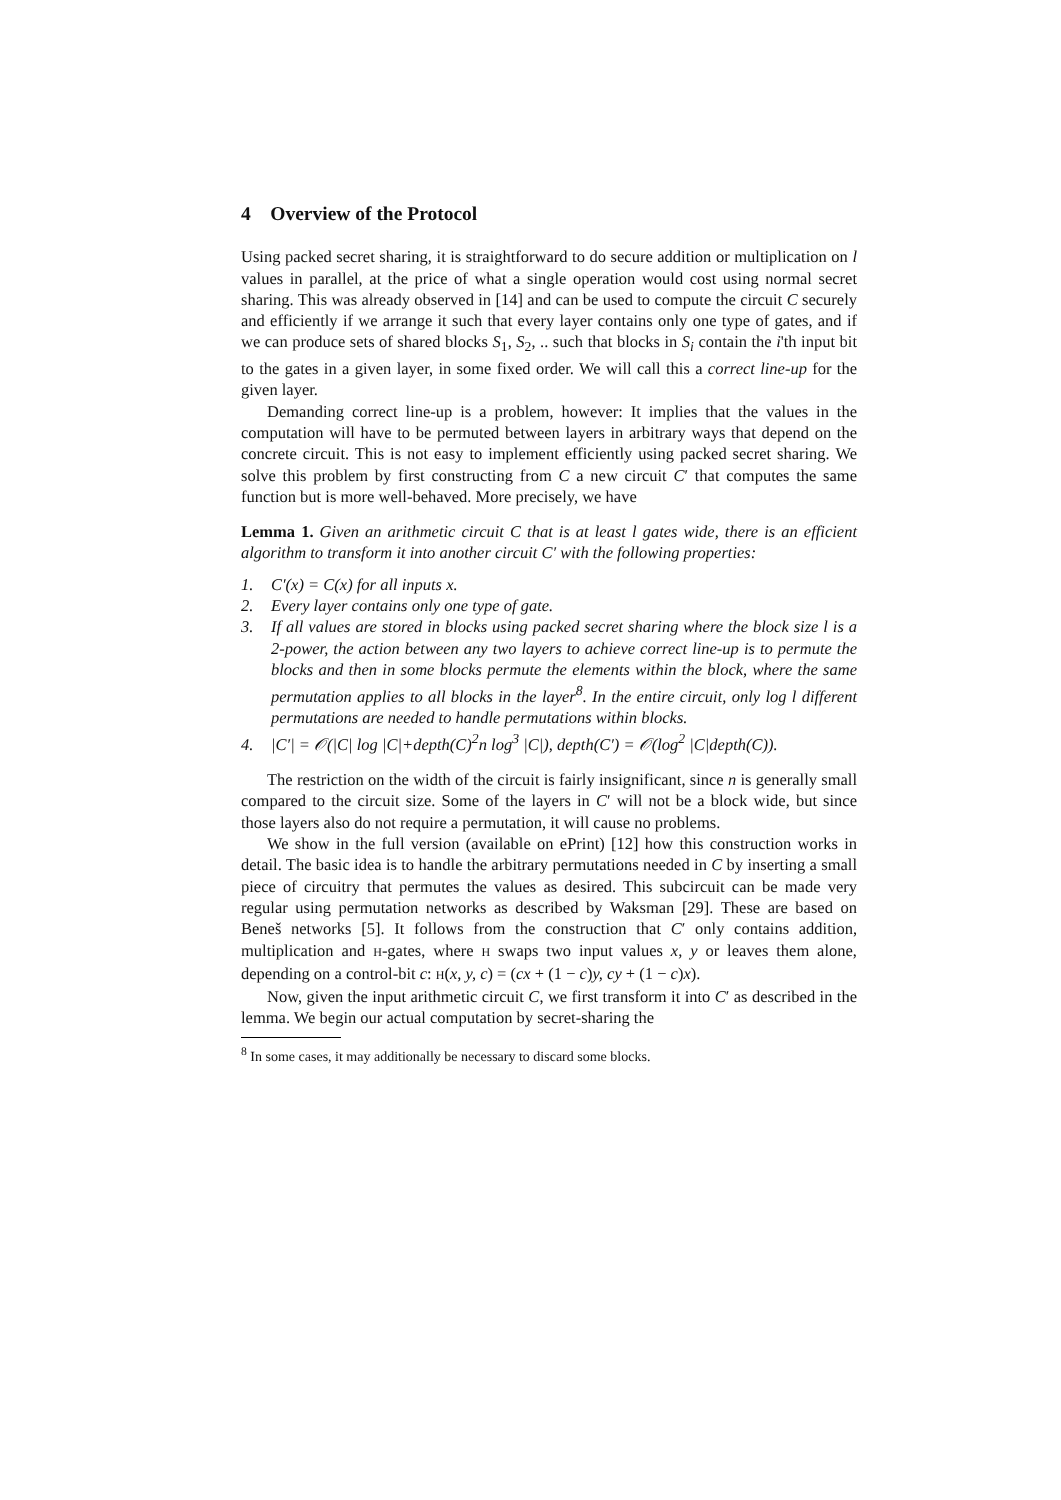4 Overview of the Protocol
Using packed secret sharing, it is straightforward to do secure addition or multiplication on l values in parallel, at the price of what a single operation would cost using normal secret sharing. This was already observed in [14] and can be used to compute the circuit C securely and efficiently if we arrange it such that every layer contains only one type of gates, and if we can produce sets of shared blocks S<sub>1</sub>, S<sub>2</sub>, .. such that blocks in S<sub>i</sub> contain the i'th input bit to the gates in a given layer, in some fixed order. We will call this a correct line-up for the given layer.
Demanding correct line-up is a problem, however: It implies that the values in the computation will have to be permuted between layers in arbitrary ways that depend on the concrete circuit. This is not easy to implement efficiently using packed secret sharing. We solve this problem by first constructing from C a new circuit C′ that computes the same function but is more well-behaved. More precisely, we have
Lemma 1. Given an arithmetic circuit C that is at least l gates wide, there is an efficient algorithm to transform it into another circuit C′ with the following properties:
1. C′(x) = C(x) for all inputs x.
2. Every layer contains only one type of gate.
3. If all values are stored in blocks using packed secret sharing where the block size l is a 2-power, the action between any two layers to achieve correct line-up is to permute the blocks and then in some blocks permute the elements within the block, where the same permutation applies to all blocks in the layer<sup>8</sup>. In the entire circuit, only log l different permutations are needed to handle permutations within blocks.
4. |C′| = 𝒪(|C| log |C|+depth(C)<sup>2</sup>n log<sup>3</sup> |C|), depth(C′) = 𝒪(log<sup>2</sup> |C|depth(C)).
The restriction on the width of the circuit is fairly insignificant, since n is generally small compared to the circuit size. Some of the layers in C′ will not be a block wide, but since those layers also do not require a permutation, it will cause no problems.
We show in the full version (available on ePrint) [12] how this construction works in detail. The basic idea is to handle the arbitrary permutations needed in C by inserting a small piece of circuitry that permutes the values as desired. This subcircuit can be made very regular using permutation networks as described by Waksman [29]. These are based on Beneš networks [5]. It follows from the construction that C′ only contains addition, multiplication and H-gates, where H swaps two input values x, y or leaves them alone, depending on a control-bit c: H(x, y, c) = (cx + (1 − c)y, cy + (1 − c)x).
Now, given the input arithmetic circuit C, we first transform it into C′ as described in the lemma. We begin our actual computation by secret-sharing the
<sup>8</sup> In some cases, it may additionally be necessary to discard some blocks.